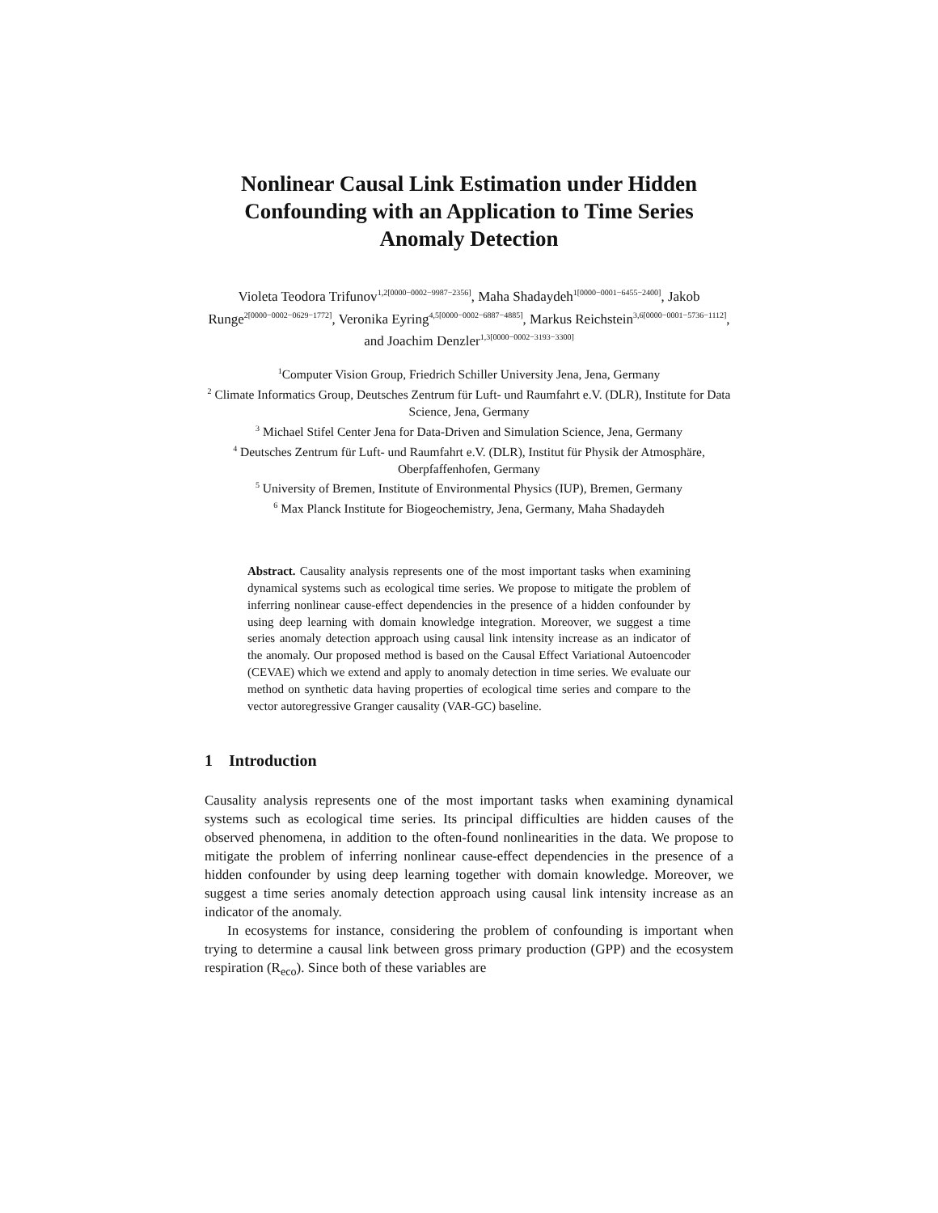Nonlinear Causal Link Estimation under Hidden Confounding with an Application to Time Series Anomaly Detection
Violeta Teodora Trifunov<sup>1,2[0000−0002−9987−2356]</sup>, Maha Shadaydeh<sup>1[0000−0001−6455−2400]</sup>, Jakob Runge<sup>2[0000−0002−0629−1772]</sup>, Veronika Eyring<sup>4,5[0000−0002−6887−4885]</sup>, Markus Reichstein<sup>3,6[0000−0001−5736−1112]</sup>, and Joachim Denzler<sup>1,3[0000−0002−3193−3300]</sup>
<sup>1</sup> Computer Vision Group, Friedrich Schiller University Jena, Jena, Germany
<sup>2</sup> Climate Informatics Group, Deutsches Zentrum für Luft- und Raumfahrt e.V. (DLR), Institute for Data Science, Jena, Germany
<sup>3</sup> Michael Stifel Center Jena for Data-Driven and Simulation Science, Jena, Germany
<sup>4</sup> Deutsches Zentrum für Luft- und Raumfahrt e.V. (DLR), Institut für Physik der Atmosphäre, Oberpfaffenhofen, Germany
<sup>5</sup> University of Bremen, Institute of Environmental Physics (IUP), Bremen, Germany
<sup>6</sup> Max Planck Institute for Biogeochemistry, Jena, Germany, Maha Shadaydeh
Abstract. Causality analysis represents one of the most important tasks when examining dynamical systems such as ecological time series. We propose to mitigate the problem of inferring nonlinear cause-effect dependencies in the presence of a hidden confounder by using deep learning with domain knowledge integration. Moreover, we suggest a time series anomaly detection approach using causal link intensity increase as an indicator of the anomaly. Our proposed method is based on the Causal Effect Variational Autoencoder (CEVAE) which we extend and apply to anomaly detection in time series. We evaluate our method on synthetic data having properties of ecological time series and compare to the vector autoregressive Granger causality (VAR-GC) baseline.
1 Introduction
Causality analysis represents one of the most important tasks when examining dynamical systems such as ecological time series. Its principal difficulties are hidden causes of the observed phenomena, in addition to the often-found nonlinearities in the data. We propose to mitigate the problem of inferring nonlinear cause-effect dependencies in the presence of a hidden confounder by using deep learning together with domain knowledge. Moreover, we suggest a time series anomaly detection approach using causal link intensity increase as an indicator of the anomaly.
In ecosystems for instance, considering the problem of confounding is important when trying to determine a causal link between gross primary production (GPP) and the ecosystem respiration (R<sub>eco</sub>). Since both of these variables are